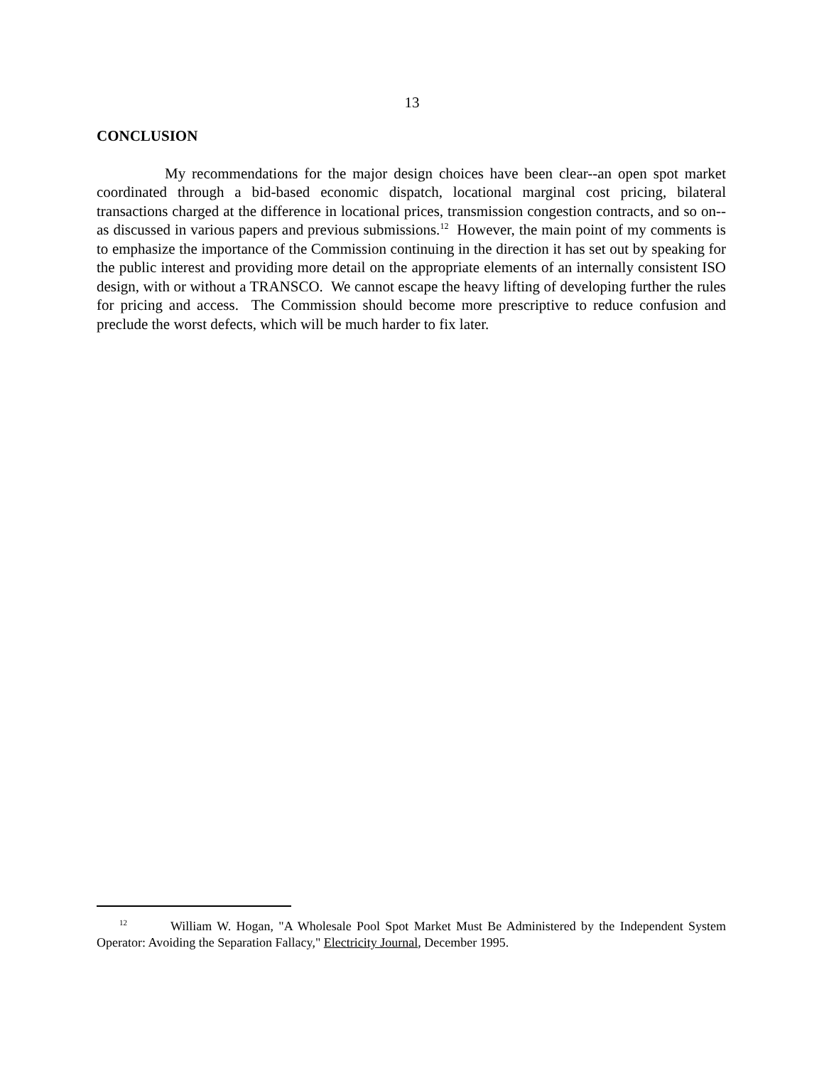13
CONCLUSION
My recommendations for the major design choices have been clear--an open spot market coordinated through a bid-based economic dispatch, locational marginal cost pricing, bilateral transactions charged at the difference in locational prices, transmission congestion contracts, and so on--as discussed in various papers and previous submissions.<sup>12</sup> However, the main point of my comments is to emphasize the importance of the Commission continuing in the direction it has set out by speaking for the public interest and providing more detail on the appropriate elements of an internally consistent ISO design, with or without a TRANSCO. We cannot escape the heavy lifting of developing further the rules for pricing and access. The Commission should become more prescriptive to reduce confusion and preclude the worst defects, which will be much harder to fix later.
<sup>12</sup> William W. Hogan, "A Wholesale Pool Spot Market Must Be Administered by the Independent System Operator: Avoiding the Separation Fallacy," Electricity Journal, December 1995.